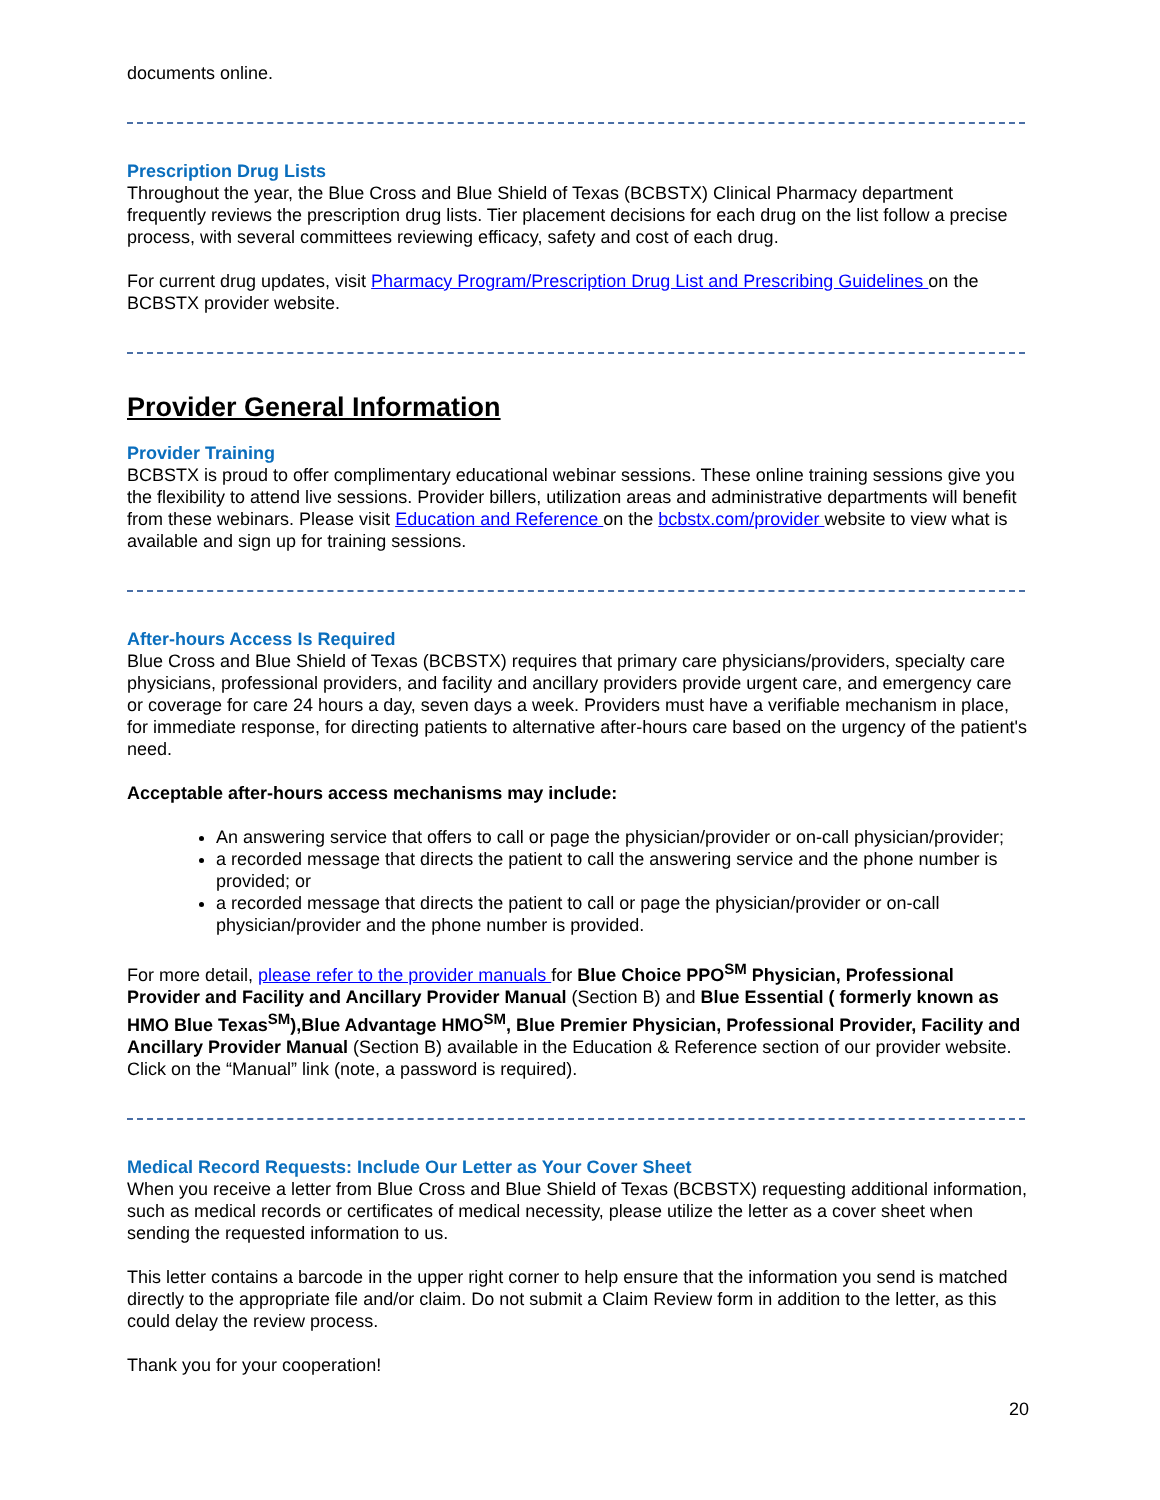documents online.
Prescription Drug Lists
Throughout the year, the Blue Cross and Blue Shield of Texas (BCBSTX) Clinical Pharmacy department frequently reviews the prescription drug lists. Tier placement decisions for each drug on the list follow a precise process, with several committees reviewing efficacy, safety and cost of each drug.
For current drug updates, visit Pharmacy Program/Prescription Drug List and Prescribing Guidelines on the BCBSTX provider website.
Provider General Information
Provider Training
BCBSTX is proud to offer complimentary educational webinar sessions. These online training sessions give you the flexibility to attend live sessions. Provider billers, utilization areas and administrative departments will benefit from these webinars. Please visit Education and Reference on the bcbstx.com/provider website to view what is available and sign up for training sessions.
After-hours Access Is Required
Blue Cross and Blue Shield of Texas (BCBSTX) requires that primary care physicians/providers, specialty care physicians, professional providers, and facility and ancillary providers provide urgent care, and emergency care or coverage for care 24 hours a day, seven days a week. Providers must have a verifiable mechanism in place, for immediate response, for directing patients to alternative after-hours care based on the urgency of the patient's need.
Acceptable after-hours access mechanisms may include:
An answering service that offers to call or page the physician/provider or on-call physician/provider;
a recorded message that directs the patient to call the answering service and the phone number is provided; or
a recorded message that directs the patient to call or page the physician/provider or on-call physician/provider and the phone number is provided.
For more detail, please refer to the provider manuals for Blue Choice PPO<sup>SM</sup> Physician, Professional Provider and Facility and Ancillary Provider Manual (Section B) and Blue Essential ( formerly known as HMO Blue Texas<sup>SM</sup>),Blue Advantage HMO<sup>SM</sup>, Blue Premier Physician, Professional Provider, Facility and Ancillary Provider Manual (Section B) available in the Education & Reference section of our provider website. Click on the “Manual” link (note, a password is required).
Medical Record Requests: Include Our Letter as Your Cover Sheet
When you receive a letter from Blue Cross and Blue Shield of Texas (BCBSTX) requesting additional information, such as medical records or certificates of medical necessity, please utilize the letter as a cover sheet when sending the requested information to us.
This letter contains a barcode in the upper right corner to help ensure that the information you send is matched directly to the appropriate file and/or claim. Do not submit a Claim Review form in addition to the letter, as this could delay the review process.
Thank you for your cooperation!
20